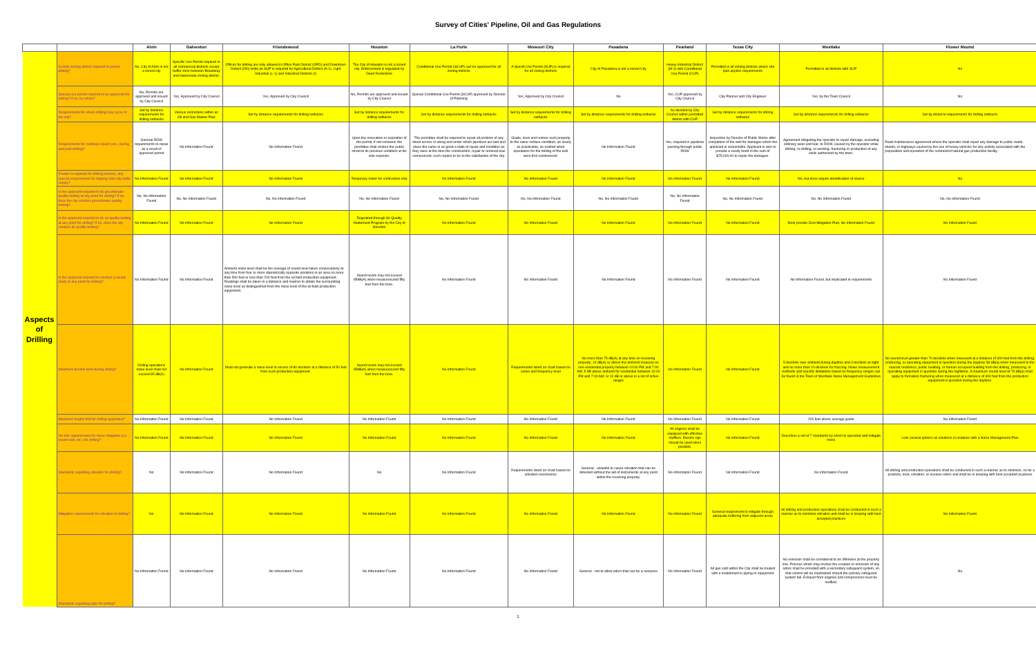Survey of Cities' Pipeline, Oil and Gas Regulations
| | | Alvin | Galveston | Friendswood | Houston | La Porte | Missouri City | Pasadena | Pearland | Texas City | Westlake | Flower Mound |
| --- | --- | --- | --- | --- | --- | --- | --- | --- | --- | --- | --- | --- |
| Aspects of Drilling | Certain zoning district required to permit drilling ? | No, City of Alvin is not a zoned city | Specific Use Permit required in all commercial districts except buffer zone between Broadway and Harborside zoning district. | Offices for drilling are only allowed in Office Park District (OPD) and Downtown District (DD) while an SUP is required for Agricultural District (A-1), Light Industrial (L-1) and Industrial Districts (I) | The City of Houston is not a zoned city. Enforcement is regulated by Deed Restictions | Conditional Use Permit (SCUP) can be approved for all zoning districts | A Specifi Use Permit (SUP) is required for all zoning districts | City of Pasadena is not a zoned City | Heavy Industrial District (M-2) with Conditional Use Permit (CUP) | Permitted in all zoning districts where site plan applies requirements | Permitted in all districts with SUP | No |
| | Special use permit required to be approved for drilling ? If so, by whom? | No, Permits are approved and issued by City Council | Yes, Approved by City Council | Yes, Approved by City Council | No, Permits are approved and issued by City Council | Special Conditional Use Permit (SCUP) approved by Director of Planning | Yes, Approved by City Council | No | Yes, CUP approved by City Council | City Planner and City Engineer | Yes, by the Town Council | No |
| | Requirements for where drilling may occur in the city? | Set by distance requirements for drilling setbacks | Various restrictions within an Oil and Gas Master Plan | Set by distance requirements for drilling setbacks | Set by distance requirements for drilling setbacks | Set by distance requirements for drilling setbacks | Set by distance requirements for drilling setbacks | Set by distance requirements for drilling setbacks | As decided by City Council within permitted district with CUP | Set by distance requirements for drilling setbacks | Set by distance requirements for drilling setbacks | Set by distance requirements for drilling setbacks |
| | Requirements for roadway repairs pre-, during, and post- drilling ? | General ROW requirements to repair as a result of approved permit | No Information Found | No Information Found | Upon the revocation or expiration of the permit, if not renewed, the permittee shall restore the public street to its previous condition at his sole expense. | The permittee shall be required to repair all portions of any street across or along and under which pipelines are laid and place the same in as good a state of repair and condition as they were at the time the construction, repair or removal was commenced, such repairs to be to the satisfaction of the city. | Grade, level and restore such property to the same surface condition, as nearly as practicable, as existed when operations for the drilling of the well were first commenced. | No Information Found | Yes, required in pipelines passing through public ROW | Inspection by Director of Public Works after completion of the well for damages which the applicant is responsible. Applicant is also to provide a surety bond in the sum of $75,000.00 to repair the damages. | Agreement obligating the operator to repair damage, excluding ordinary wear and tear, to ROW, caused by the operator while drilling, re-drilling, re-working, fracturing or production of any wells authorized by the town. | Road maintenance agreement where the operator shall repair any damage to public roads, streets, or highways caused by the use of heavy vehicles for any activity associated with the preparation and operation of the centralized natural gas production facility. |
| | If water is required for drilling process, any special requirements for tapping onto city water supply? | No Information Found | No Information Found | No Information Found | Temporary meter for contruction only | No Information Found | No Information Found | No Information Found | No Information Found | No Information Found | No, but does require identification of source | No |
| | Is the applicant required to do groundwater quality testing at any point for drilling ? If no, does the city conduct groundwater quality testing? | No, No Information Found | No, No Information Found | No, No Information Found | No, No Information Found | No, No Information Found | No, No Information Found | No, No Information Found | No, No Information Found | No, No Information Found | No, No Information Found | No, No Information Found |
| | Is the applicant required to do air quality testing at any point for drilling ? If no, does the city conduct air quality testing? | No Information Found | No Information Found | No Information Found | Regulated through Air Quality Abatement Program by the City of Houston | No Information Found | No Information Found | No Information Found | No Information Found | No Information Found | Must provide Dust Mitigation Plan; No Information Found | No Information Found |
| | Is the applicant required to conduct a sound study at any point for drilling ? | No Information Found | No Information Found | Ambient noise level shall be the average of sound level taken consecutively at any time from four or more diametrically opposite positions in an area no more than 500 feet or less than 200 feet from the oil field production equipment. Readings shall be taken in a distance and manner to obtain the surrounding noise level as distinguished from the noise level of the oil field production equipment. | Sound levels may not exceed 85dB(A) when measuresured fifty feet from the bore. | No Information Found | No Information Found | No Information Found | No Information Found | No Information Found | No Information Found, but implicated in requirements | No Information Found |
| | Maximum decibel level during drilling ? | Drilling operations noise level shall not exceed 85 dB(A) | No Information Found | Shall not generate a noise level in excess of 80 decibels at a distance of 50 feet from such production equipment. | Sound levels may not exceed 85dB(A) when measuresured fifty feet from the bore. | No Information Found | Requirements listed on chart based on octive and frequency level | No more than 75 dB(A) at any time on receiving property; 10 dB(A) or above the ambient measure on non-residential property between 10:00 PM and 7:00 AM; 5 dB above ambient for residential between 10:00 PM and 7:00 AM; or 10 dB or above in a list of octive ranges | No Information Found | No Information Found | 5 decibels over ambient during daytime and 3 decibels at night and no more than 10 decibels for fraccing. Noise measurement methods and specific limitations based on frequency ranges can be found in the Town of Westlake Noise Management Guidelines | No sound level greater than 70 decibels when measured at a distance of 300 feet from the drilling, producing, or operating equipment in question during the daytime 58 dB(a) when measured to the nearest residence, public building, or human-occupied building from the drilling, producing, or operating equipment in question during the nighttime. A maximum sound level of 70 dB(a) shall apply to formation fracturing when measured at a distance of 300 feet from the production equipment in question during the daytime. |
| | Maximum height limit for drilling apparatus? | No Information Found | No Information Found | No Information Found | No Information Found | No Information Found | No Information Found | No Information Found | No Information Found | No Information Found | 200 feet above average grade | No Information Found |
| | On-site requirements for noise mitigation (i.e. sound wall, etc.) for drilling ? | No Information Found | No Information Found | No Information Found | No Information Found | No Information Found | No Information Found | No Information Found | All engines shall be equipped with effective mufflers. Electric rigs should be used when possible. | No Information Found | Describes a set of 7 standards by which to operated and mitigate noise | Lists several options as solutions in relations with a Noise Management Plan |
| | Standards regarding vibration for drilling ? | No | No Information Found | No Information Found | No | No Information Found | Requirements listed on chart based on vibration resonsance | General - unlawful to cause vibration that can be detected without the aid of instruments at any point within the receiving property. | No Information Found | No Information Found | No Information Found | All drilling and production operations shall be conducted in such a manner as to minimize, so far a practicle, dust, vibration, or noxious odors and shall be in keeping with best accepted practices |
| | Mitigation requirements for vibration of drilling ? | No | No Information Found | No Information Found | No Information Found | No Information Found | No Information Found | No Information Found | No Information Found | General requirement to mitigate through adequate buffering from adjacent areas | All drilling and production operations shall be conducted in such a manner as to minimize vibration and shall be in keeping with best accepted practices | No Information Found |
| | Standards regarding odor for drilling ? | No Information Found | No Information Found | No Information Found | No Information Found | No Information Found | No Information Found | General - not to allow odors that can be a nuisance | No Information Found | All gas sold within the City shall be treated with a malodorant in piping or equipment | No emission shall be considered to be offensive at the property line. Process which may involve the creation or emission of any odors shall be provided with a secondary safeguard system, so that control will be maintained should the primary safeguard system fail. Exhaust from engines and compressors must be muffled. | No |
1